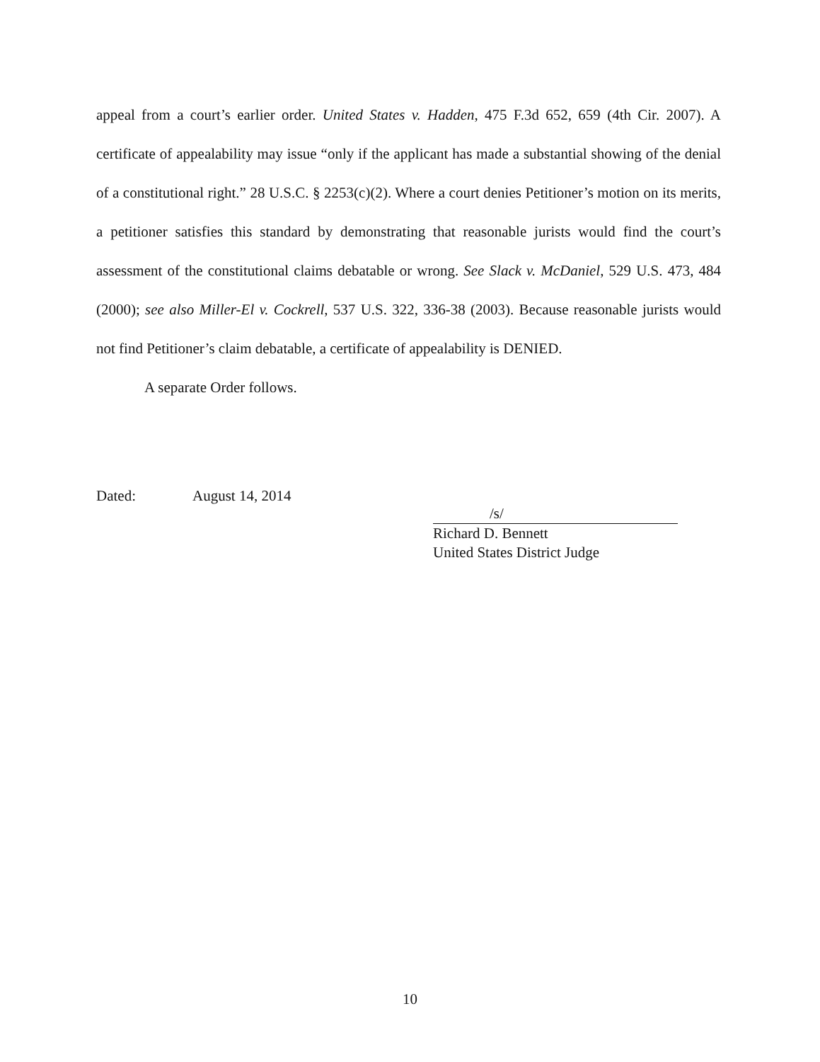appeal from a court’s earlier order. United States v. Hadden, 475 F.3d 652, 659 (4th Cir. 2007). A certificate of appealability may issue “only if the applicant has made a substantial showing of the denial of a constitutional right.” 28 U.S.C. § 2253(c)(2). Where a court denies Petitioner’s motion on its merits, a petitioner satisfies this standard by demonstrating that reasonable jurists would find the court’s assessment of the constitutional claims debatable or wrong. See Slack v. McDaniel, 529 U.S. 473, 484 (2000); see also Miller-El v. Cockrell, 537 U.S. 322, 336-38 (2003). Because reasonable jurists would not find Petitioner’s claim debatable, a certificate of appealability is DENIED.
A separate Order follows.
Dated: August 14, 2014
/s/
Richard D. Bennett
United States District Judge
10